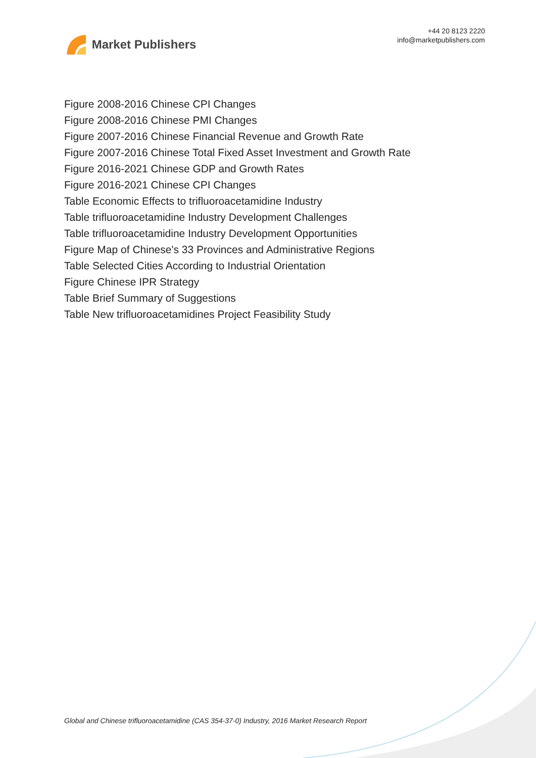Market Publishers
+44 20 8123 2220
info@marketpublishers.com
Figure 2008-2016 Chinese CPI Changes
Figure 2008-2016 Chinese PMI Changes
Figure 2007-2016 Chinese Financial Revenue and Growth Rate
Figure 2007-2016 Chinese Total Fixed Asset Investment and Growth Rate
Figure 2016-2021 Chinese GDP and Growth Rates
Figure 2016-2021 Chinese CPI Changes
Table Economic Effects to trifluoroacetamidine Industry
Table trifluoroacetamidine Industry Development Challenges
Table trifluoroacetamidine Industry Development Opportunities
Figure Map of Chinese's 33 Provinces and Administrative Regions
Table Selected Cities According to Industrial Orientation
Figure Chinese IPR Strategy
Table Brief Summary of Suggestions
Table New trifluoroacetamidines Project Feasibility Study
Global and Chinese trifluoroacetamidine (CAS 354-37-0) Industry, 2016 Market Research Report